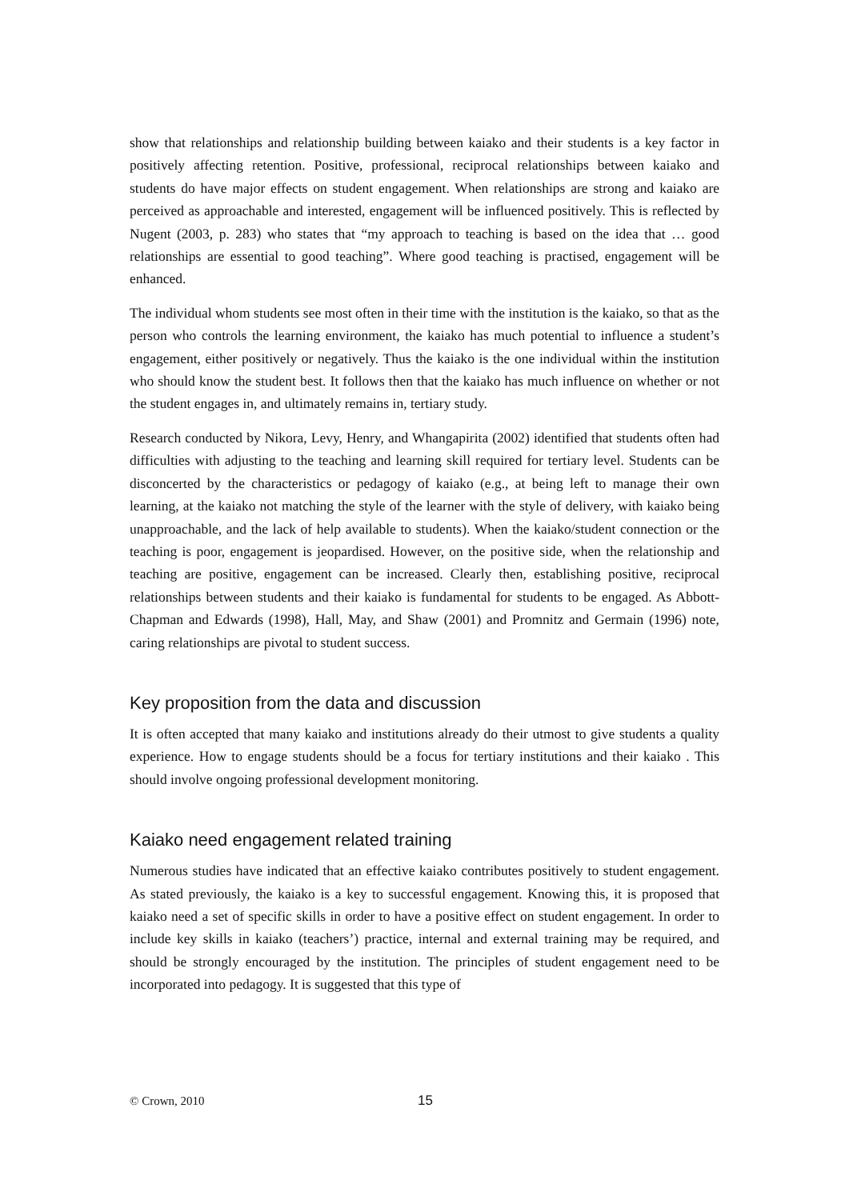show that relationships and relationship building between kaiako and their students is a key factor in positively affecting retention. Positive, professional, reciprocal relationships between kaiako and students do have major effects on student engagement. When relationships are strong and kaiako are perceived as approachable and interested, engagement will be influenced positively. This is reflected by Nugent (2003, p. 283) who states that “my approach to teaching is based on the idea that … good relationships are essential to good teaching”. Where good teaching is practised, engagement will be enhanced.
The individual whom students see most often in their time with the institution is the kaiako, so that as the person who controls the learning environment, the kaiako has much potential to influence a student’s engagement, either positively or negatively. Thus the kaiako is the one individual within the institution who should know the student best. It follows then that the kaiako has much influence on whether or not the student engages in, and ultimately remains in, tertiary study.
Research conducted by Nikora, Levy, Henry, and Whangapirita (2002) identified that students often had difficulties with adjusting to the teaching and learning skill required for tertiary level. Students can be disconcerted by the characteristics or pedagogy of kaiako (e.g., at being left to manage their own learning, at the kaiako not matching the style of the learner with the style of delivery, with kaiako being unapproachable, and the lack of help available to students). When the kaiako/student connection or the teaching is poor, engagement is jeopardised. However, on the positive side, when the relationship and teaching are positive, engagement can be increased. Clearly then, establishing positive, reciprocal relationships between students and their kaiako is fundamental for students to be engaged. As Abbott-Chapman and Edwards (1998), Hall, May, and Shaw (2001) and Promnitz and Germain (1996) note, caring relationships are pivotal to student success.
Key proposition from the data and discussion
It is often accepted that many kaiako and institutions already do their utmost to give students a quality experience. How to engage students should be a focus for tertiary institutions and their kaiako . This should involve ongoing professional development monitoring.
Kaiako need engagement related training
Numerous studies have indicated that an effective kaiako contributes positively to student engagement. As stated previously, the kaiako is a key to successful engagement. Knowing this, it is proposed that kaiako need a set of specific skills in order to have a positive effect on student engagement. In order to include key skills in kaiako (teachers’) practice, internal and external training may be required, and should be strongly encouraged by the institution. The principles of student engagement need to be incorporated into pedagogy. It is suggested that this type of
© Crown, 2010 15